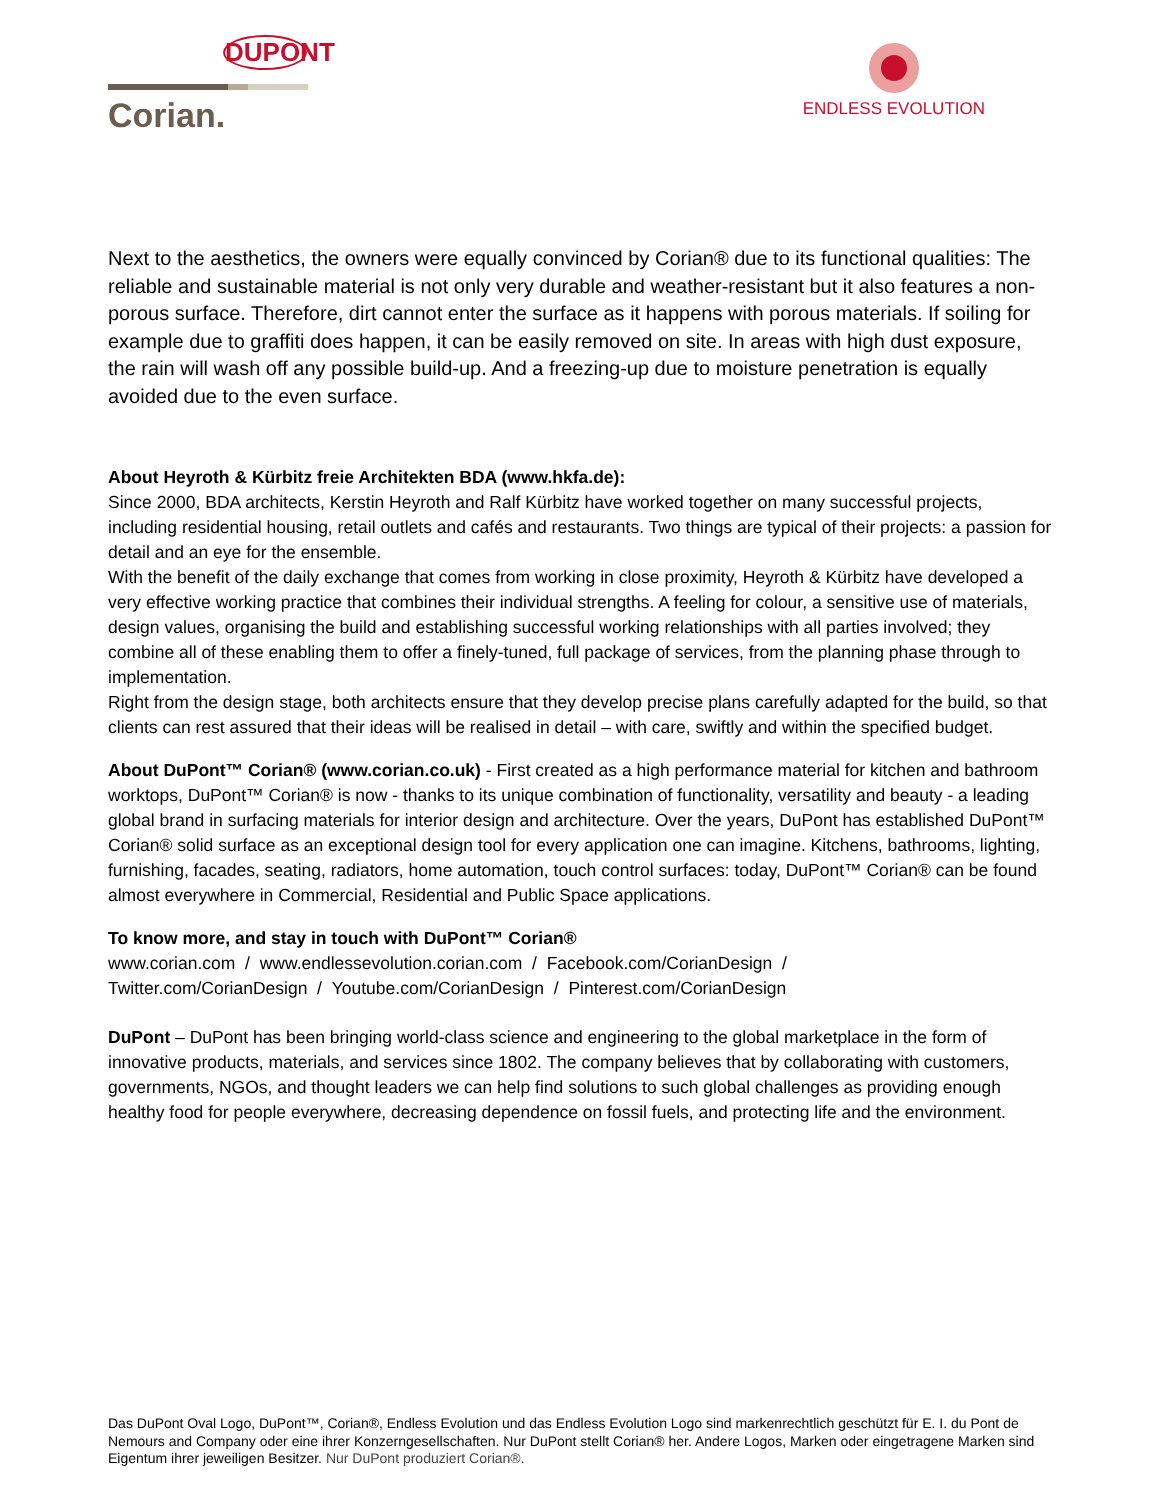DUPONT
Corian.
ENDLESS EVOLUTION
Next to the aesthetics, the owners were equally convinced by Corian® due to its functional qualities: The reliable and sustainable material is not only very durable and weather-resistant but it also features a non-porous surface. Therefore, dirt cannot enter the surface as it happens with porous materials. If soiling for example due to graffiti does happen, it can be easily removed on site. In areas with high dust exposure, the rain will wash off any possible build-up. And a freezing-up due to moisture penetration is equally avoided due to the even surface.
About Heyroth & Kürbitz freie Architekten BDA (www.hkfa.de):
Since 2000, BDA architects, Kerstin Heyroth and Ralf Kürbitz have worked together on many successful projects, including residential housing, retail outlets and cafés and restaurants. Two things are typical of their projects: a passion for detail and an eye for the ensemble.
With the benefit of the daily exchange that comes from working in close proximity, Heyroth & Kürbitz have developed a very effective working practice that combines their individual strengths. A feeling for colour, a sensitive use of materials, design values, organising the build and establishing successful working relationships with all parties involved; they combine all of these enabling them to offer a finely-tuned, full package of services, from the planning phase through to implementation.
Right from the design stage, both architects ensure that they develop precise plans carefully adapted for the build, so that clients can rest assured that their ideas will be realised in detail – with care, swiftly and within the specified budget.
About DuPont™ Corian® (www.corian.co.uk) - First created as a high performance material for kitchen and bathroom worktops, DuPont™ Corian® is now - thanks to its unique combination of functionality, versatility and beauty - a leading global brand in surfacing materials for interior design and architecture. Over the years, DuPont has established DuPont™ Corian® solid surface as an exceptional design tool for every application one can imagine. Kitchens, bathrooms, lighting, furnishing, facades, seating, radiators, home automation, touch control surfaces: today, DuPont™ Corian® can be found almost everywhere in Commercial, Residential and Public Space applications.
To know more, and stay in touch with DuPont™ Corian®
www.corian.com / www.endlessevolution.corian.com / Facebook.com/CorianDesign /
Twitter.com/CorianDesign / Youtube.com/CorianDesign / Pinterest.com/CorianDesign
DuPont – DuPont has been bringing world-class science and engineering to the global marketplace in the form of innovative products, materials, and services since 1802. The company believes that by collaborating with customers, governments, NGOs, and thought leaders we can help find solutions to such global challenges as providing enough healthy food for people everywhere, decreasing dependence on fossil fuels, and protecting life and the environment.
Das DuPont Oval Logo, DuPont™, Corian®, Endless Evolution und das Endless Evolution Logo sind markenrechtlich geschützt für E. I. du Pont de Nemours and Company oder eine ihrer Konzerngesellschaften. Nur DuPont stellt Corian® her. Andere Logos, Marken oder eingetragene Marken sind Eigentum ihrer jeweiligen Besitzer. Nur DuPont produziert Corian®.